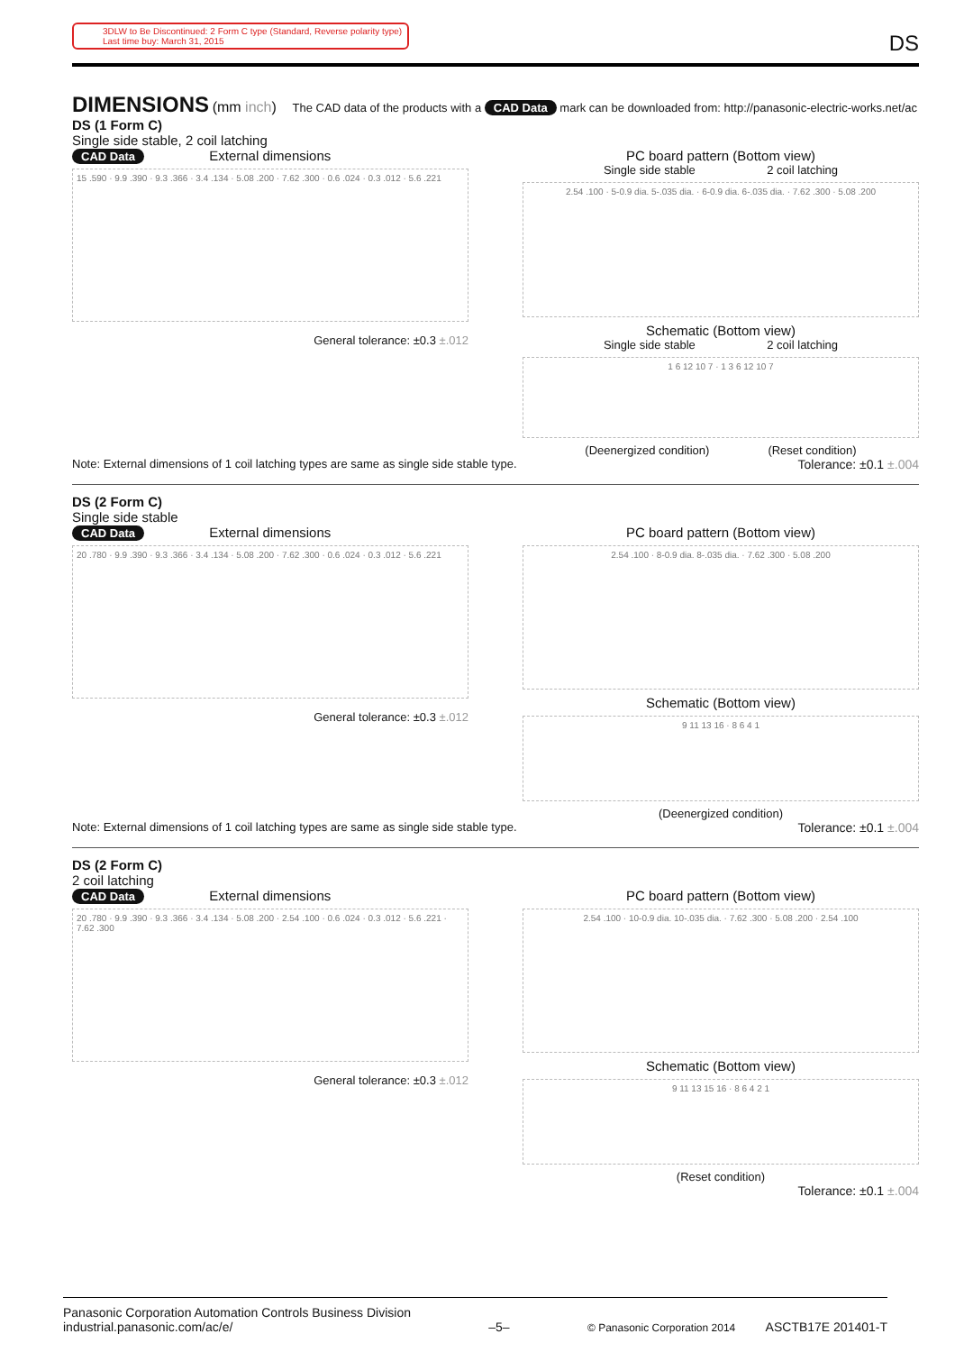3DLW to Be Discontinued: 2 Form C type (Standard, Reverse polarity type)
Last time buy: March 31, 2015
DS
DIMENSIONS
(mm inch) The CAD data of the products with a CAD Data mark can be downloaded from: http://panasonic-electric-works.net/ac
DS (1 Form C)
Single side stable, 2 coil latching
CAD Data External dimensions
15 .590 · 9.9 .390 · 9.3 .366 · 3.4 .134 · 5.08 .200 · 7.62 .300 · 0.6 .024 · 0.3 .012 · 5.6 .221
General tolerance: ±0.3 ±.012
PC board pattern (Bottom view)
Single side stable 2 coil latching
2.54 .100 · 5-0.9 dia. 5-.035 dia. · 6-0.9 dia. 6-.035 dia. · 7.62 .300 · 5.08 .200
Schematic (Bottom view)
Single side stable 2 coil latching
1 6 12 10 7 · 1 3 6 12 10 7
(Deenergized condition) (Reset condition)
Note: External dimensions of 1 coil latching types are same as single side stable type. Tolerance: ±0.1 ±.004
DS (2 Form C)
Single side stable
CAD Data External dimensions
20 .780 · 9.9 .390 · 9.3 .366 · 3.4 .134 · 5.08 .200 · 7.62 .300 · 0.6 .024 · 0.3 .012 · 5.6 .221
General tolerance: ±0.3 ±.012
PC board pattern (Bottom view)
2.54 .100 · 8-0.9 dia. 8-.035 dia. · 7.62 .300 · 5.08 .200
Schematic (Bottom view)
9 11 13 16 · 8 6 4 1
(Deenergized condition)
Note: External dimensions of 1 coil latching types are same as single side stable type. Tolerance: ±0.1 ±.004
DS (2 Form C)
2 coil latching
CAD Data External dimensions
20 .780 · 9.9 .390 · 9.3 .366 · 3.4 .134 · 5.08 .200 · 2.54 .100 · 0.6 .024 · 0.3 .012 · 5.6 .221 · 7.62 .300
General tolerance: ±0.3 ±.012
PC board pattern (Bottom view)
2.54 .100 · 10-0.9 dia. 10-.035 dia. · 7.62 .300 · 5.08 .200 · 2.54 .100
Schematic (Bottom view)
9 11 13 15 16 · 8 6 4 2 1
(Reset condition)
Tolerance: ±0.1 ±.004
Panasonic Corporation Automation Controls Business Division
industrial.panasonic.com/ac/e/
–5–
© Panasonic Corporation 2014 ASCTB17E 201401-T